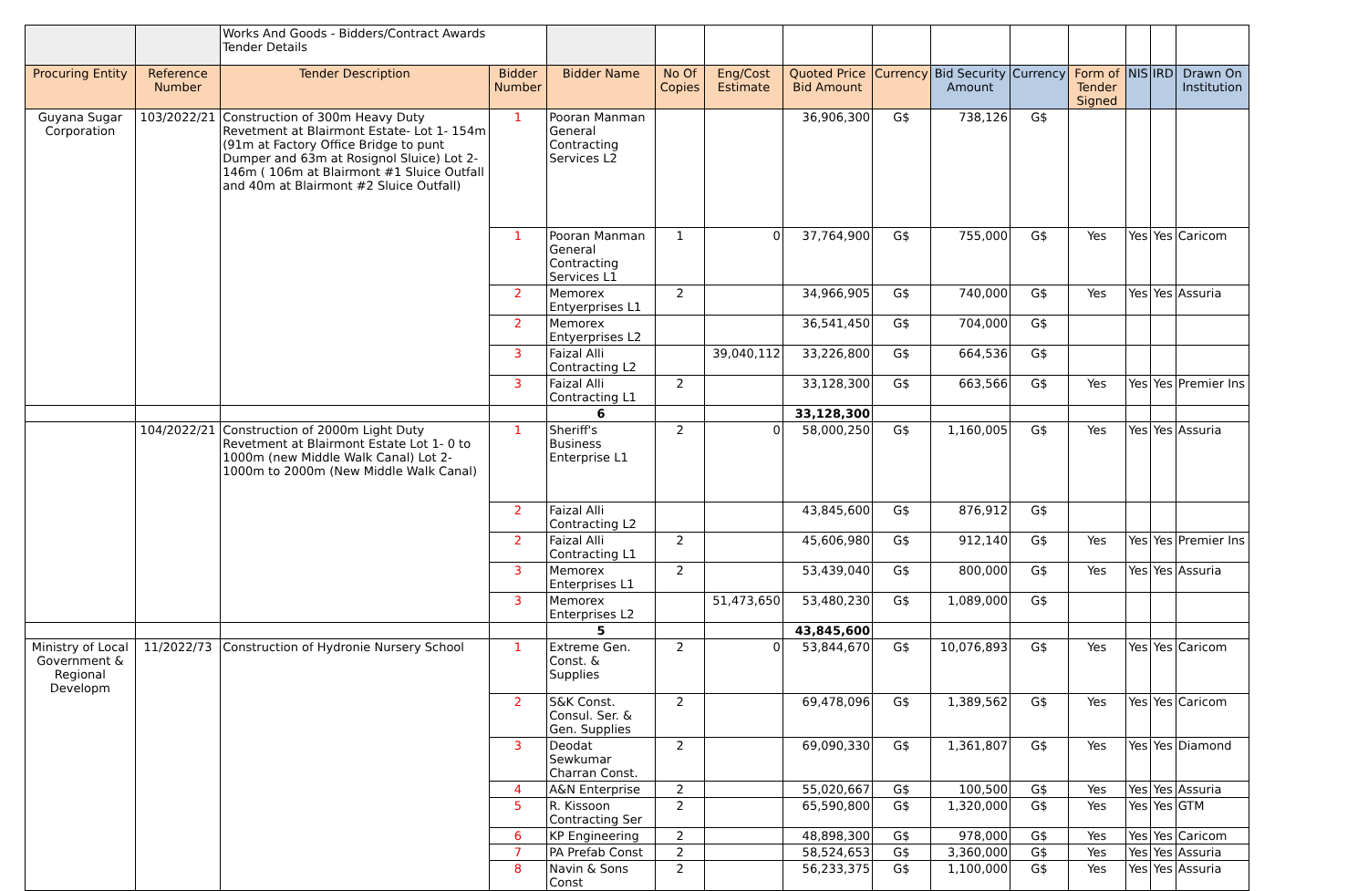| | | Works And Goods - Bidders/Contract Awards Tender Details | | | | | | | | | | | | |
| Procuring Entity | Reference Number | Tender Description | Bidder Number | Bidder Name | No Of Copies | Eng/Cost Estimate | Quoted Price Bid Amount | Currency | Bid Security Amount | Currency | Form of Tender Signed | NIS | IRD | Drawn On Institution |
| Guyana Sugar Corporation | 103/2022/21 | Construction of 300m Heavy Duty Revetment at Blairmont Estate- Lot 1- 154m (91m at Factory Office Bridge to punt Dumper and 63m at Rosignol Sluice) Lot 2- 146m ( 106m at Blairmont #1 Sluice Outfall and 40m at Blairmont #2 Sluice Outfall) | 1 | Pooran Manman General Contracting Services L2 | | | 36,906,300 | G$ | 738,126 | G$ | | | | |
| | | | 1 | Pooran Manman General Contracting Services L1 | 1 | 0 | 37,764,900 | G$ | 755,000 | G$ | Yes | Yes | Yes | Caricom |
| | | | 2 | Memorex Entyerprises L1 | 2 | | 34,966,905 | G$ | 740,000 | G$ | Yes | Yes | Yes | Assuria |
| | | | 2 | Memorex Entyerprises L2 | | | 36,541,450 | G$ | 704,000 | G$ | | | | |
| | | | 3 | Faizal Alli Contracting L2 | | 39,040,112 | 33,226,800 | G$ | 664,536 | G$ | | | | |
| | | | 3 | Faizal Alli Contracting L1 | 2 | | 33,128,300 | G$ | 663,566 | G$ | Yes | Yes | Yes | Premier Ins |
| | | | | 6 | | | 33,128,300 | | | | | | | |
| | 104/2022/21 | Construction of 2000m Light Duty Revetment at Blairmont Estate Lot 1- 0 to 1000m (new Middle Walk Canal) Lot 2- 1000m to 2000m (New Middle Walk Canal) | 1 | Sheriff's Business Enterprise L1 | 2 | 0 | 58,000,250 | G$ | 1,160,005 | G$ | Yes | Yes | Yes | Assuria |
| | | | 2 | Faizal Alli Contracting L2 | | | 43,845,600 | G$ | 876,912 | G$ | | | | |
| | | | 2 | Faizal Alli Contracting L1 | 2 | | 45,606,980 | G$ | 912,140 | G$ | Yes | Yes | Yes | Premier Ins |
| | | | 3 | Memorex Enterprises L1 | 2 | | 53,439,040 | G$ | 800,000 | G$ | Yes | Yes | Yes | Assuria |
| | | | 3 | Memorex Enterprises L2 | | 51,473,650 | 53,480,230 | G$ | 1,089,000 | G$ | | | | |
| | | | | 5 | | | 43,845,600 | | | | | | | |
| Ministry of Local Government & Regional Developm | 11/2022/73 | Construction of Hydronie Nursery School | 1 | Extreme Gen. Const. & Supplies | 2 | 0 | 53,844,670 | G$ | 10,076,893 | G$ | Yes | Yes | Yes | Caricom |
| | | | 2 | S&K Const. Consul. Ser. & Gen. Supplies | 2 | | 69,478,096 | G$ | 1,389,562 | G$ | Yes | Yes | Yes | Caricom |
| | | | 3 | Deodat Sewkumar Charran Const. | 2 | | 69,090,330 | G$ | 1,361,807 | G$ | Yes | Yes | Yes | Diamond |
| | | | 4 | A&N Enterprise | 2 | | 55,020,667 | G$ | 100,500 | G$ | Yes | Yes | Yes | Assuria |
| | | | 5 | R. Kissoon Contracting Ser | 2 | | 65,590,800 | G$ | 1,320,000 | G$ | Yes | Yes | Yes | GTM |
| | | | 6 | KP Engineering | 2 | | 48,898,300 | G$ | 978,000 | G$ | Yes | Yes | Yes | Caricom |
| | | | 7 | PA Prefab Const | 2 | | 58,524,653 | G$ | 3,360,000 | G$ | Yes | Yes | Yes | Assuria |
| | | | 8 | Navin & Sons Const | 2 | | 56,233,375 | G$ | 1,100,000 | G$ | Yes | Yes | Yes | Assuria |